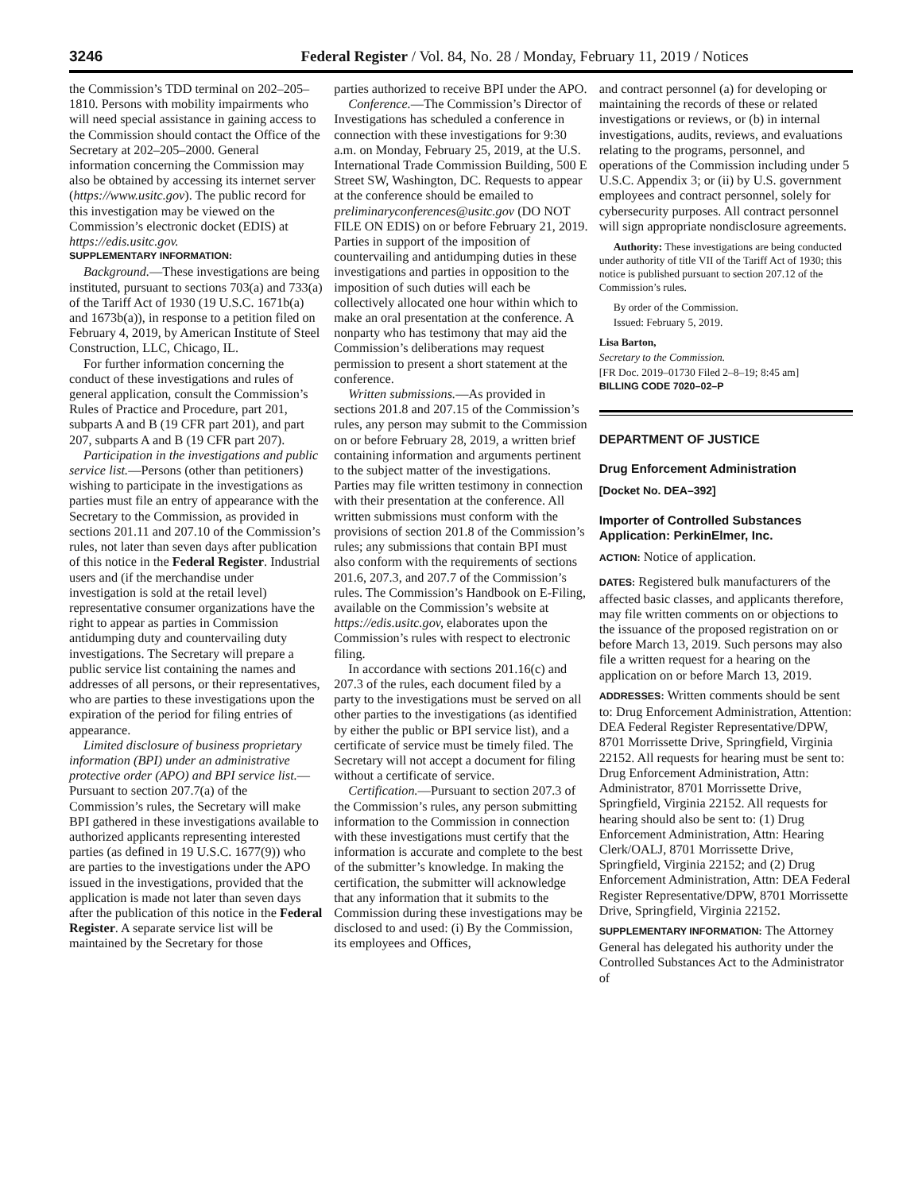3246 Federal Register / Vol. 84, No. 28 / Monday, February 11, 2019 / Notices
the Commission’s TDD terminal on 202–205–1810. Persons with mobility impairments who will need special assistance in gaining access to the Commission should contact the Office of the Secretary at 202–205–2000. General information concerning the Commission may also be obtained by accessing its internet server (https://www.usitc.gov). The public record for this investigation may be viewed on the Commission’s electronic docket (EDIS) at https://edis.usitc.gov.
SUPPLEMENTARY INFORMATION:
Background.—These investigations are being instituted, pursuant to sections 703(a) and 733(a) of the Tariff Act of 1930 (19 U.S.C. 1671b(a) and 1673b(a)), in response to a petition filed on February 4, 2019, by American Institute of Steel Construction, LLC, Chicago, IL.
For further information concerning the conduct of these investigations and rules of general application, consult the Commission’s Rules of Practice and Procedure, part 201, subparts A and B (19 CFR part 201), and part 207, subparts A and B (19 CFR part 207).
Participation in the investigations and public service list.—Persons (other than petitioners) wishing to participate in the investigations as parties must file an entry of appearance with the Secretary to the Commission, as provided in sections 201.11 and 207.10 of the Commission’s rules, not later than seven days after publication of this notice in the Federal Register. Industrial users and (if the merchandise under investigation is sold at the retail level) representative consumer organizations have the right to appear as parties in Commission antidumping duty and countervailing duty investigations. The Secretary will prepare a public service list containing the names and addresses of all persons, or their representatives, who are parties to these investigations upon the expiration of the period for filing entries of appearance.
Limited disclosure of business proprietary information (BPI) under an administrative protective order (APO) and BPI service list.—Pursuant to section 207.7(a) of the Commission’s rules, the Secretary will make BPI gathered in these investigations available to authorized applicants representing interested parties (as defined in 19 U.S.C. 1677(9)) who are parties to the investigations under the APO issued in the investigations, provided that the application is made not later than seven days after the publication of this notice in the Federal Register. A separate service list will be maintained by the Secretary for those
parties authorized to receive BPI under the APO.
Conference.—The Commission’s Director of Investigations has scheduled a conference in connection with these investigations for 9:30 a.m. on Monday, February 25, 2019, at the U.S. International Trade Commission Building, 500 E Street SW, Washington, DC. Requests to appear at the conference should be emailed to preliminaryconferences@usitc.gov (DO NOT FILE ON EDIS) on or before February 21, 2019. Parties in support of the imposition of countervailing and antidumping duties in these investigations and parties in opposition to the imposition of such duties will each be collectively allocated one hour within which to make an oral presentation at the conference. A nonparty who has testimony that may aid the Commission’s deliberations may request permission to present a short statement at the conference.
Written submissions.—As provided in sections 201.8 and 207.15 of the Commission’s rules, any person may submit to the Commission on or before February 28, 2019, a written brief containing information and arguments pertinent to the subject matter of the investigations. Parties may file written testimony in connection with their presentation at the conference. All written submissions must conform with the provisions of section 201.8 of the Commission’s rules; any submissions that contain BPI must also conform with the requirements of sections 201.6, 207.3, and 207.7 of the Commission’s rules. The Commission’s Handbook on E-Filing, available on the Commission’s website at https://edis.usitc.gov, elaborates upon the Commission’s rules with respect to electronic filing.
In accordance with sections 201.16(c) and 207.3 of the rules, each document filed by a party to the investigations must be served on all other parties to the investigations (as identified by either the public or BPI service list), and a certificate of service must be timely filed. The Secretary will not accept a document for filing without a certificate of service.
Certification.—Pursuant to section 207.3 of the Commission’s rules, any person submitting information to the Commission in connection with these investigations must certify that the information is accurate and complete to the best of the submitter’s knowledge. In making the certification, the submitter will acknowledge that any information that it submits to the Commission during these investigations may be disclosed to and used: (i) By the Commission, its employees and Offices,
and contract personnel (a) for developing or maintaining the records of these or related investigations or reviews, or (b) in internal investigations, audits, reviews, and evaluations relating to the programs, personnel, and operations of the Commission including under 5 U.S.C. Appendix 3; or (ii) by U.S. government employees and contract personnel, solely for cybersecurity purposes. All contract personnel will sign appropriate nondisclosure agreements.
Authority: These investigations are being conducted under authority of title VII of the Tariff Act of 1930; this notice is published pursuant to section 207.12 of the Commission’s rules.
By order of the Commission.
Issued: February 5, 2019.
Lisa Barton,
Secretary to the Commission.
[FR Doc. 2019–01730 Filed 2–8–19; 8:45 am]
BILLING CODE 7020–02–P
DEPARTMENT OF JUSTICE
Drug Enforcement Administration
[Docket No. DEA–392]
Importer of Controlled Substances Application: PerkinElmer, Inc.
ACTION: Notice of application.
DATES: Registered bulk manufacturers of the affected basic classes, and applicants therefore, may file written comments on or objections to the issuance of the proposed registration on or before March 13, 2019. Such persons may also file a written request for a hearing on the application on or before March 13, 2019.
ADDRESSES: Written comments should be sent to: Drug Enforcement Administration, Attention: DEA Federal Register Representative/DPW, 8701 Morrissette Drive, Springfield, Virginia 22152. All requests for hearing must be sent to: Drug Enforcement Administration, Attn: Administrator, 8701 Morrissette Drive, Springfield, Virginia 22152. All requests for hearing should also be sent to: (1) Drug Enforcement Administration, Attn: Hearing Clerk/OALJ, 8701 Morrissette Drive, Springfield, Virginia 22152; and (2) Drug Enforcement Administration, Attn: DEA Federal Register Representative/DPW, 8701 Morrissette Drive, Springfield, Virginia 22152.
SUPPLEMENTARY INFORMATION: The Attorney General has delegated his authority under the Controlled Substances Act to the Administrator of